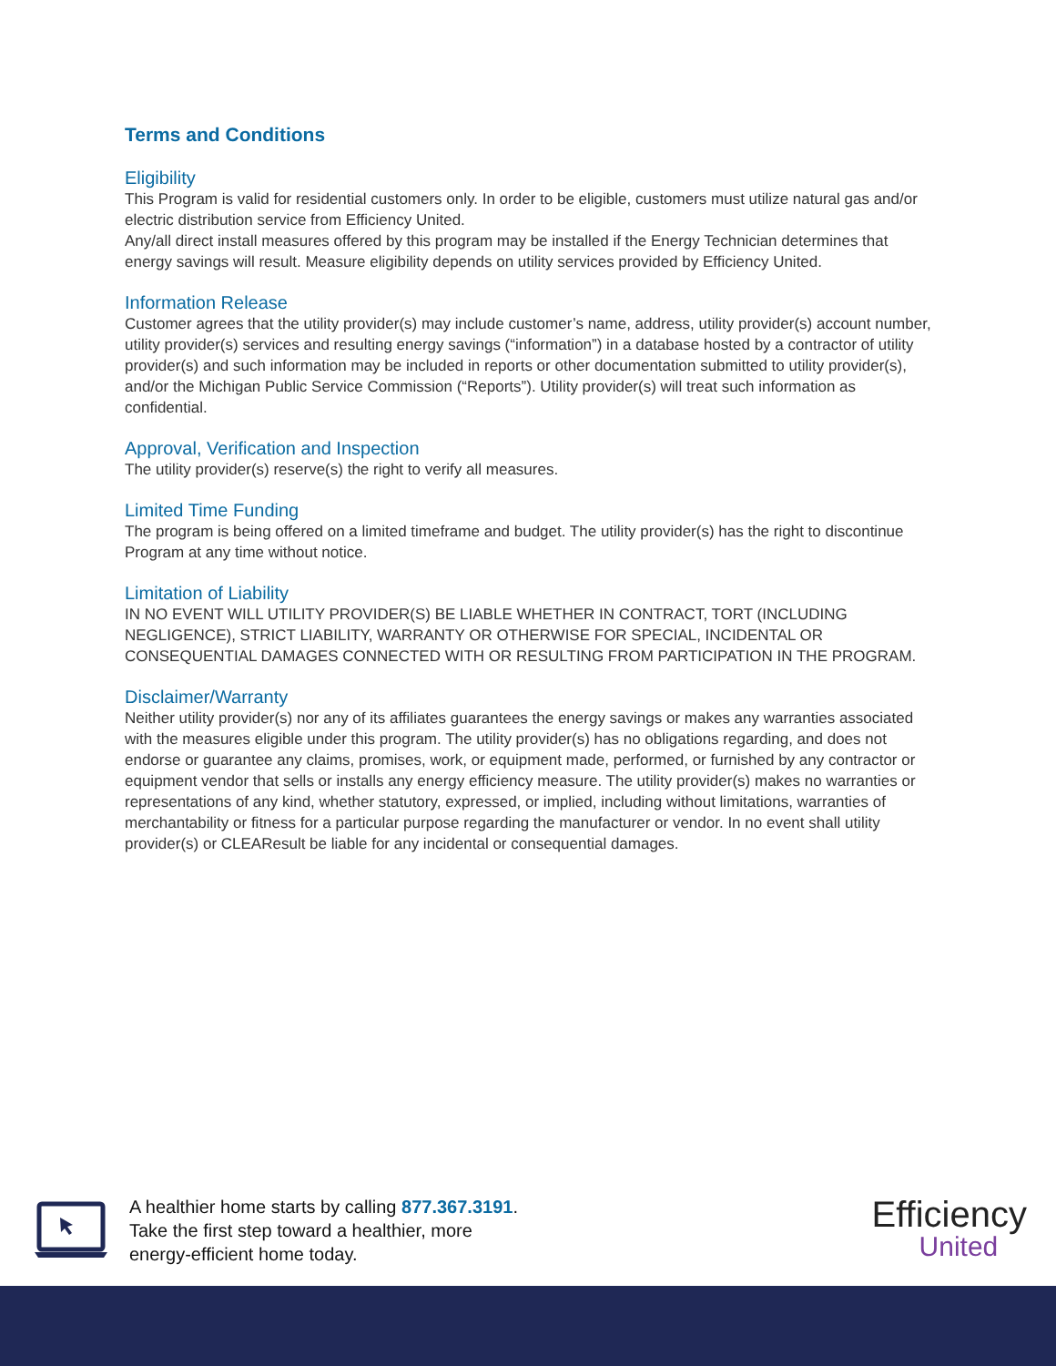Terms and Conditions
Eligibility
This Program is valid for residential customers only. In order to be eligible, customers must utilize natural gas and/or electric distribution service from Efficiency United.
Any/all direct install measures offered by this program may be installed if the Energy Technician determines that energy savings will result. Measure eligibility depends on utility services provided by Efficiency United.
Information Release
Customer agrees that the utility provider(s) may include customer’s name, address, utility provider(s) account number, utility provider(s) services and resulting energy savings (“information”) in a database hosted by a contractor of utility provider(s) and such information may be included in reports or other documentation submitted to utility provider(s), and/or the Michigan Public Service Commission (“Reports”). Utility provider(s) will treat such information as confidential.
Approval, Verification and Inspection
The utility provider(s) reserve(s) the right to verify all measures.
Limited Time Funding
The program is being offered on a limited timeframe and budget. The utility provider(s) has the right to discontinue Program at any time without notice.
Limitation of Liability
IN NO EVENT WILL UTILITY PROVIDER(S) BE LIABLE WHETHER IN CONTRACT, TORT (INCLUDING NEGLIGENCE), STRICT LIABILITY, WARRANTY OR OTHERWISE FOR SPECIAL, INCIDENTAL OR CONSEQUENTIAL DAMAGES CONNECTED WITH OR RESULTING FROM PARTICIPATION IN THE PROGRAM.
Disclaimer/Warranty
Neither utility provider(s) nor any of its affiliates guarantees the energy savings or makes any warranties associated with the measures eligible under this program. The utility provider(s) has no obligations regarding, and does not endorse or guarantee any claims, promises, work, or equipment made, performed, or furnished by any contractor or equipment vendor that sells or installs any energy efficiency measure. The utility provider(s) makes no warranties or representations of any kind, whether statutory, expressed, or implied, including without limitations, warranties of merchantability or fitness for a particular purpose regarding the manufacturer or vendor. In no event shall utility provider(s) or CLEAResult be liable for any incidental or consequential damages.
A healthier home starts by calling 877.367.3191.
Take the first step toward a healthier, more
energy-efficient home today.
Efficiency
United